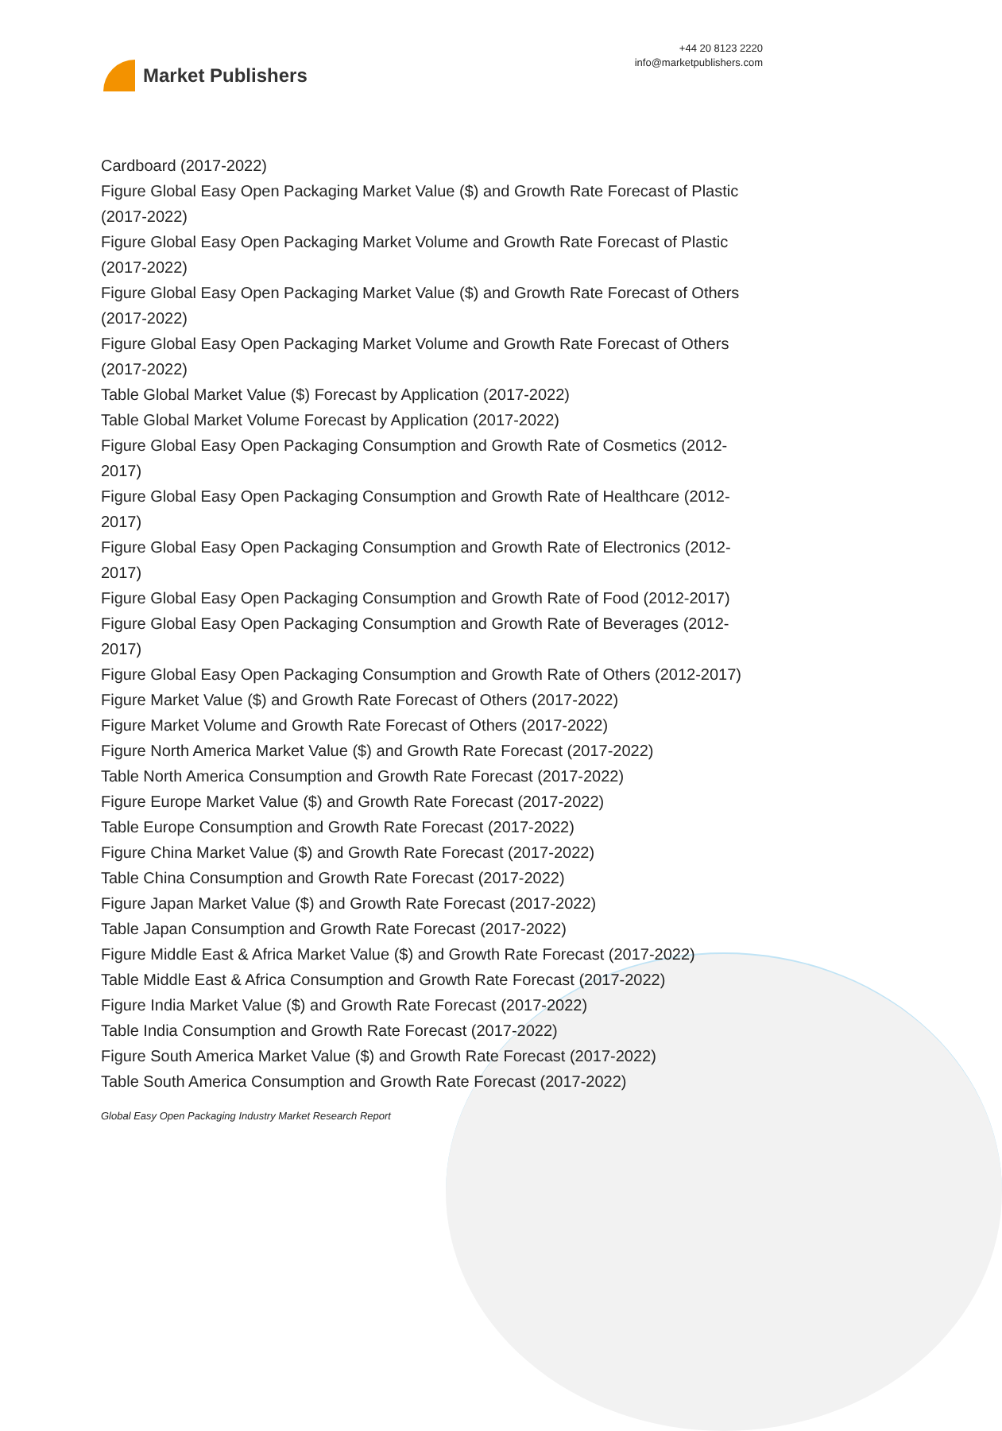Market Publishers
+44 20 8123 2220
info@marketpublishers.com
Cardboard (2017-2022)
Figure Global Easy Open Packaging Market Value ($) and Growth Rate Forecast of Plastic (2017-2022)
Figure Global Easy Open Packaging Market Volume and Growth Rate Forecast of Plastic (2017-2022)
Figure Global Easy Open Packaging Market Value ($) and Growth Rate Forecast of Others (2017-2022)
Figure Global Easy Open Packaging Market Volume and Growth Rate Forecast of Others (2017-2022)
Table Global Market Value ($) Forecast by Application (2017-2022)
Table Global Market Volume Forecast by Application (2017-2022)
Figure Global Easy Open Packaging Consumption and Growth Rate of Cosmetics (2012-2017)
Figure Global Easy Open Packaging Consumption and Growth Rate of Healthcare (2012-2017)
Figure Global Easy Open Packaging Consumption and Growth Rate of Electronics (2012-2017)
Figure Global Easy Open Packaging Consumption and Growth Rate of Food (2012-2017)
Figure Global Easy Open Packaging Consumption and Growth Rate of Beverages (2012-2017)
Figure Global Easy Open Packaging Consumption and Growth Rate of Others (2012-2017)
Figure Market Value ($) and Growth Rate Forecast of Others (2017-2022)
Figure Market Volume and Growth Rate Forecast of Others (2017-2022)
Figure North America Market Value ($) and Growth Rate Forecast (2017-2022)
Table North America Consumption and Growth Rate Forecast (2017-2022)
Figure Europe Market Value ($) and Growth Rate Forecast (2017-2022)
Table Europe Consumption and Growth Rate Forecast (2017-2022)
Figure China Market Value ($) and Growth Rate Forecast (2017-2022)
Table China Consumption and Growth Rate Forecast (2017-2022)
Figure Japan Market Value ($) and Growth Rate Forecast (2017-2022)
Table Japan Consumption and Growth Rate Forecast (2017-2022)
Figure Middle East & Africa Market Value ($) and Growth Rate Forecast (2017-2022)
Table Middle East & Africa Consumption and Growth Rate Forecast (2017-2022)
Figure India Market Value ($) and Growth Rate Forecast (2017-2022)
Table India Consumption and Growth Rate Forecast (2017-2022)
Figure South America Market Value ($) and Growth Rate Forecast (2017-2022)
Table South America Consumption and Growth Rate Forecast (2017-2022)
Global Easy Open Packaging Industry Market Research Report